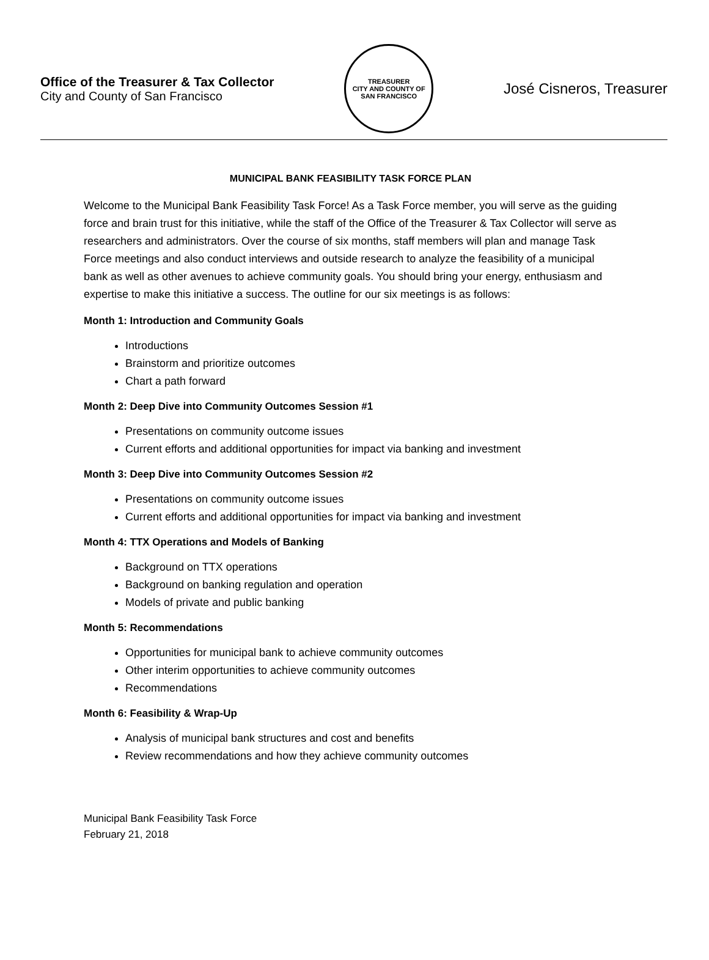Office of the Treasurer & Tax Collector
City and County of San Francisco
TREASURER
CITY AND COUNTY OF SAN FRANCISCO
José Cisneros, Treasurer
MUNICIPAL BANK FEASIBILITY TASK FORCE PLAN
Welcome to the Municipal Bank Feasibility Task Force! As a Task Force member, you will serve as the guiding force and brain trust for this initiative, while the staff of the Office of the Treasurer & Tax Collector will serve as researchers and administrators. Over the course of six months, staff members will plan and manage Task Force meetings and also conduct interviews and outside research to analyze the feasibility of a municipal bank as well as other avenues to achieve community goals. You should bring your energy, enthusiasm and expertise to make this initiative a success. The outline for our six meetings is as follows:
Month 1: Introduction and Community Goals
Introductions
Brainstorm and prioritize outcomes
Chart a path forward
Month 2: Deep Dive into Community Outcomes Session #1
Presentations on community outcome issues
Current efforts and additional opportunities for impact via banking and investment
Month 3: Deep Dive into Community Outcomes Session #2
Presentations on community outcome issues
Current efforts and additional opportunities for impact via banking and investment
Month 4: TTX Operations and Models of Banking
Background on TTX operations
Background on banking regulation and operation
Models of private and public banking
Month 5: Recommendations
Opportunities for municipal bank to achieve community outcomes
Other interim opportunities to achieve community outcomes
Recommendations
Month 6: Feasibility & Wrap-Up
Analysis of municipal bank structures and cost and benefits
Review recommendations and how they achieve community outcomes
Municipal Bank Feasibility Task Force
February 21, 2018